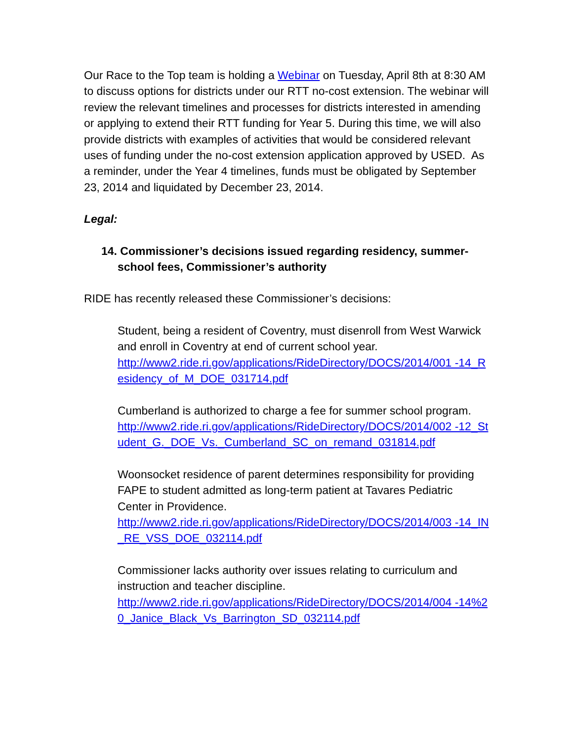Our Race to the Top team is holding a Webinar on Tuesday, April 8th at 8:30 AM to discuss options for districts under our RTT no-cost extension. The webinar will review the relevant timelines and processes for districts interested in amending or applying to extend their RTT funding for Year 5. During this time, we will also provide districts with examples of activities that would be considered relevant uses of funding under the no-cost extension application approved by USED. As a reminder, under the Year 4 timelines, funds must be obligated by September 23, 2014 and liquidated by December 23, 2014.
Legal:
14. Commissioner’s decisions issued regarding residency, summer-school fees, Commissioner’s authority
RIDE has recently released these Commissioner’s decisions:
Student, being a resident of Coventry, must disenroll from West Warwick and enroll in Coventry at end of current school year.
http://www2.ride.ri.gov/applications/RideDirectory/DOCS/2014/001 -14_Residency_of_M_DOE_031714.pdf
Cumberland is authorized to charge a fee for summer school program.
http://www2.ride.ri.gov/applications/RideDirectory/DOCS/2014/002 -12_Student_G._DOE_Vs._Cumberland_SC_on_remand_031814.pdf
Woonsocket residence of parent determines responsibility for providing FAPE to student admitted as long-term patient at Tavares Pediatric Center in Providence.
http://www2.ride.ri.gov/applications/RideDirectory/DOCS/2014/003 -14_IN_RE_VSS_DOE_032114.pdf
Commissioner lacks authority over issues relating to curriculum and instruction and teacher discipline.
http://www2.ride.ri.gov/applications/RideDirectory/DOCS/2014/004 -14%20_Janice_Black_Vs_Barrington_SD_032114.pdf